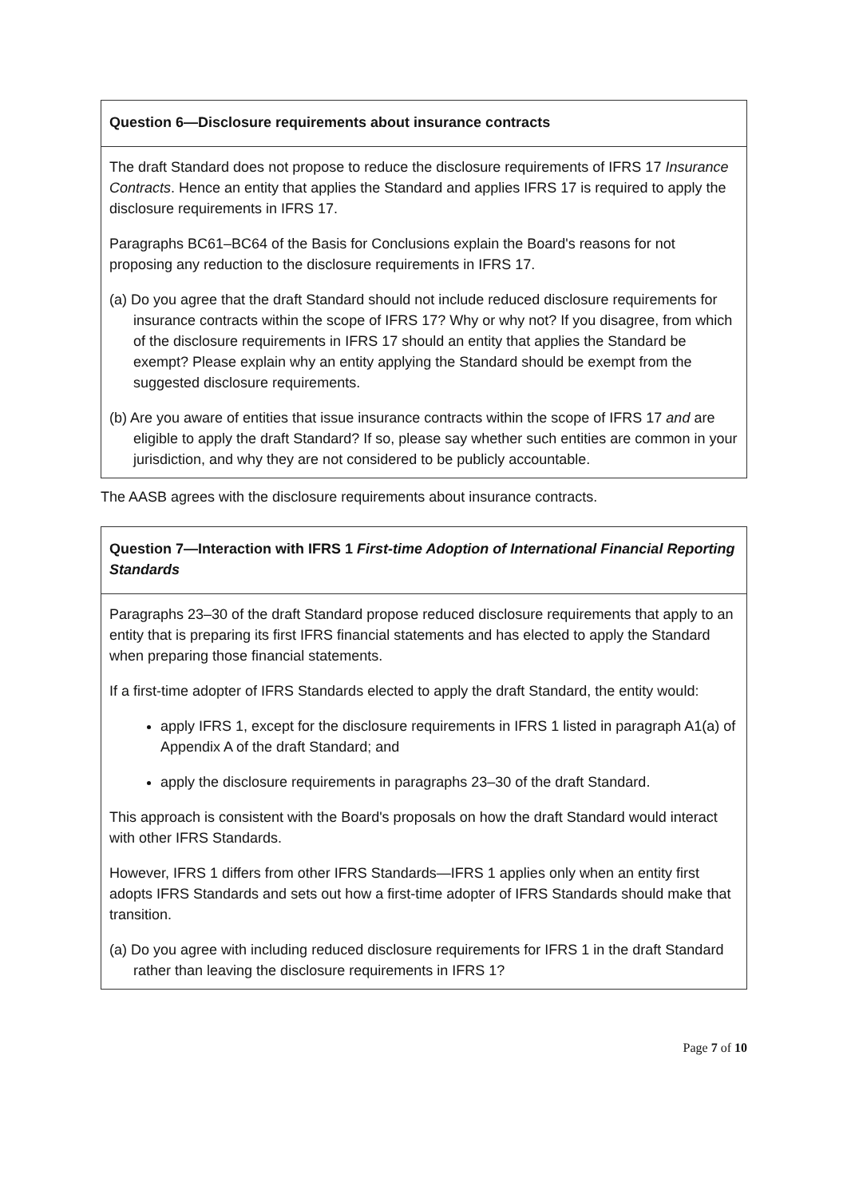Question 6—Disclosure requirements about insurance contracts
The draft Standard does not propose to reduce the disclosure requirements of IFRS 17 Insurance Contracts. Hence an entity that applies the Standard and applies IFRS 17 is required to apply the disclosure requirements in IFRS 17.
Paragraphs BC61–BC64 of the Basis for Conclusions explain the Board's reasons for not proposing any reduction to the disclosure requirements in IFRS 17.
(a) Do you agree that the draft Standard should not include reduced disclosure requirements for insurance contracts within the scope of IFRS 17? Why or why not? If you disagree, from which of the disclosure requirements in IFRS 17 should an entity that applies the Standard be exempt? Please explain why an entity applying the Standard should be exempt from the suggested disclosure requirements.
(b) Are you aware of entities that issue insurance contracts within the scope of IFRS 17 and are eligible to apply the draft Standard? If so, please say whether such entities are common in your jurisdiction, and why they are not considered to be publicly accountable.
The AASB agrees with the disclosure requirements about insurance contracts.
Question 7—Interaction with IFRS 1 First-time Adoption of International Financial Reporting Standards
Paragraphs 23–30 of the draft Standard propose reduced disclosure requirements that apply to an entity that is preparing its first IFRS financial statements and has elected to apply the Standard when preparing those financial statements.
If a first-time adopter of IFRS Standards elected to apply the draft Standard, the entity would:
apply IFRS 1, except for the disclosure requirements in IFRS 1 listed in paragraph A1(a) of Appendix A of the draft Standard; and
apply the disclosure requirements in paragraphs 23–30 of the draft Standard.
This approach is consistent with the Board's proposals on how the draft Standard would interact with other IFRS Standards.
However, IFRS 1 differs from other IFRS Standards—IFRS 1 applies only when an entity first adopts IFRS Standards and sets out how a first-time adopter of IFRS Standards should make that transition.
(a) Do you agree with including reduced disclosure requirements for IFRS 1 in the draft Standard rather than leaving the disclosure requirements in IFRS 1?
Page 7 of 10